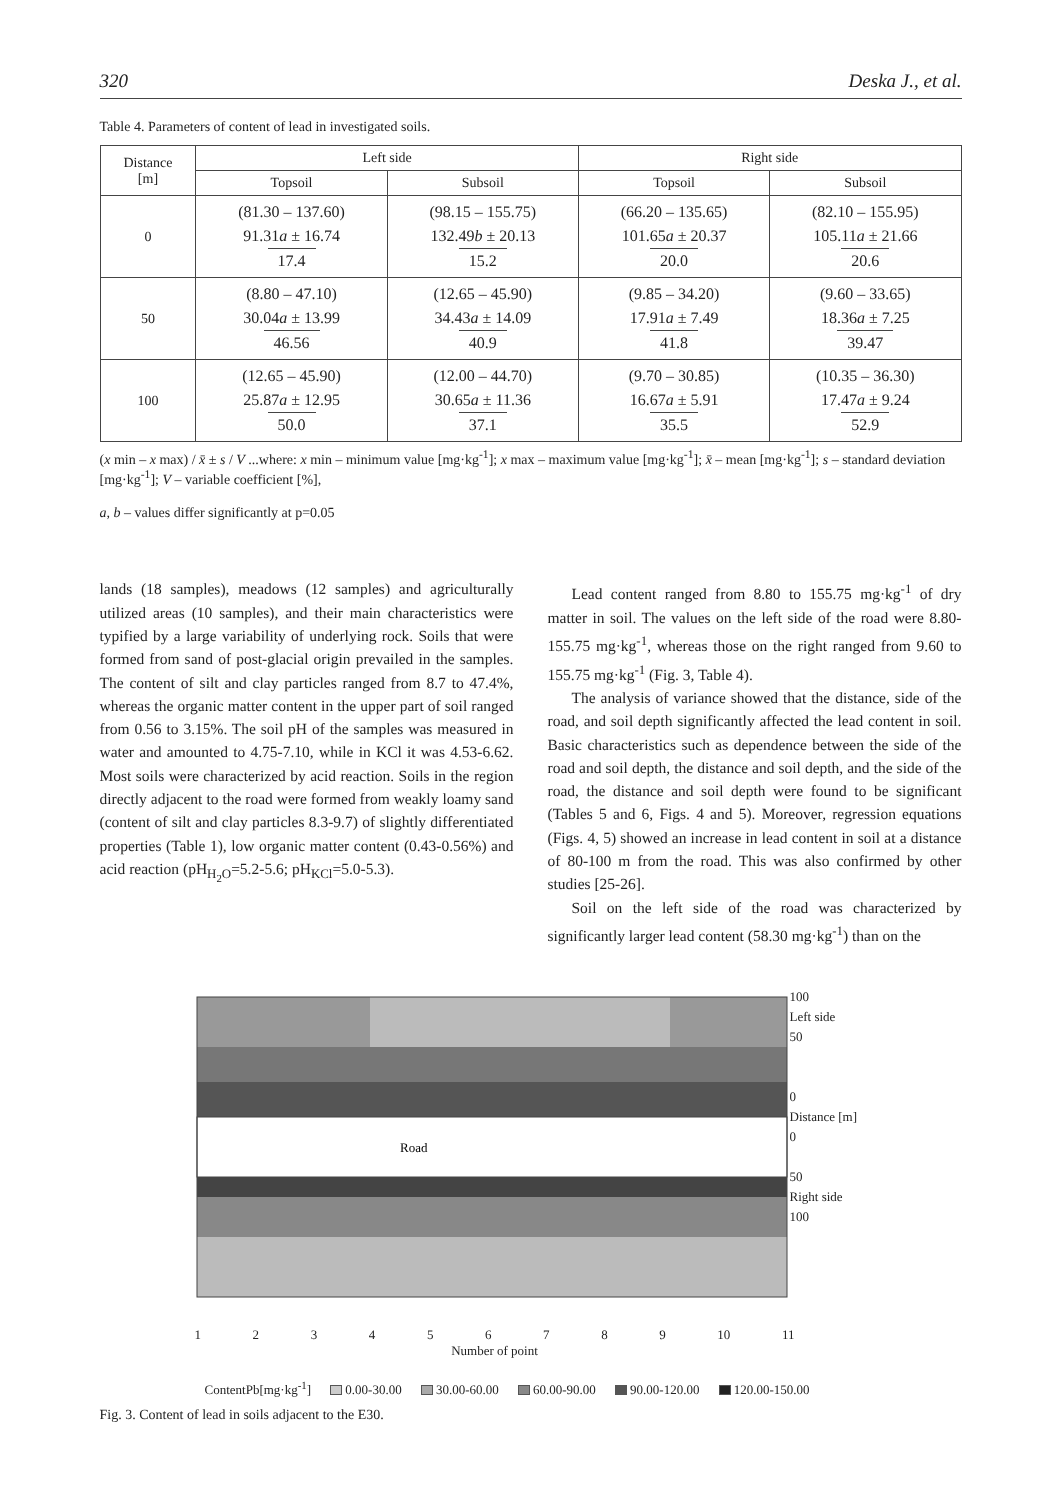320 Deska J., et al.
Table 4. Parameters of content of lead in investigated soils.
| Distance [m] | Left side | | Right side | |
| --- | --- | --- | --- | --- |
| | Topsoil | Subsoil | Topsoil | Subsoil |
| 0 | (81.30 – 137.60) 91.31 a ± 16.74 17.4 | (98.15 – 155.75) 132.49 b ± 20.13 15.2 | (66.20 – 135.65) 101.65 a ± 20.37 20.0 | (82.10 – 155.95) 105.11 a ± 21.66 20.6 |
| 50 | (8.80 – 47.10) 30.04 a ± 13.99 46.56 | (12.65 – 45.90) 34.43 a ± 14.09 40.9 | (9.85 – 34.20) 17.91 a ± 7.49 41.8 | (9.60 – 33.65) 18.36 a ± 7.25 39.47 |
| 100 | (12.65 – 45.90) 25.87 a ± 12.95 50.0 | (12.00 – 44.70) 30.65 a ± 11.36 37.1 | (9.70 – 30.85) 16.67 a ± 5.91 35.5 | (10.35 – 36.30) 17.47 a ± 9.24 52.9 |
(x min – x max) / x̄ ± s / V ...where: x min – minimum value [mg·kg<sup>-1</sup>]; x max – maximum value [mg·kg<sup>-1</sup>]; x̄ – mean [mg·kg<sup>-1</sup>]; s – standard deviation [mg·kg<sup>-1</sup>]; V – variable coefficient [%],
a, b – values differ significantly at p=0.05
lands (18 samples), meadows (12 samples) and agriculturally utilized areas (10 samples), and their main characteristics were typified by a large variability of underlying rock. Soils that were formed from sand of post-glacial origin prevailed in the samples. The content of silt and clay particles ranged from 8.7 to 47.4%, whereas the organic matter content in the upper part of soil ranged from 0.56 to 3.15%. The soil pH of the samples was measured in water and amounted to 4.75-7.10, while in KCl it was 4.53-6.62. Most soils were characterized by acid reaction. Soils in the region directly adjacent to the road were formed from weakly loamy sand (content of silt and clay particles 8.3-9.7) of slightly differentiated properties (Table 1), low organic matter content (0.43-0.56%) and acid reaction (pH<sub>H<sub>2</sub>O</sub>=5.2-5.6; pH<sub>KCl</sub>=5.0-5.3).
Lead content ranged from 8.80 to 155.75 mg·kg<sup>-1</sup> of dry matter in soil. The values on the left side of the road were 8.80-155.75 mg·kg<sup>-1</sup>, whereas those on the right ranged from 9.60 to 155.75 mg·kg<sup>-1</sup> (Fig. 3, Table 4).
The analysis of variance showed that the distance, side of the road, and soil depth significantly affected the lead content in soil. Basic characteristics such as dependence between the side of the road and soil depth, the distance and soil depth, and the side of the road, the distance and soil depth were found to be significant (Tables 5 and 6, Figs. 4 and 5). Moreover, regression equations (Figs. 4, 5) showed an increase in lead content in soil at a distance of 80-100 m from the road. This was also confirmed by other studies [25-26].
Soil on the left side of the road was characterized by significantly larger lead content (58.30 mg·kg<sup>-1</sup>) than on the
Road
100
Left side
50
0
Distance [m]
0
50
Right side
100
1 2 3 4 5 6 7 8 9 10 11
Number of point
ContentPb[mg·kg<sup>-1</sup>] 0.00-30.00 30.00-60.00 60.00-90.00 90.00-120.00 120.00-150.00
Fig. 3. Content of lead in soils adjacent to the E30.